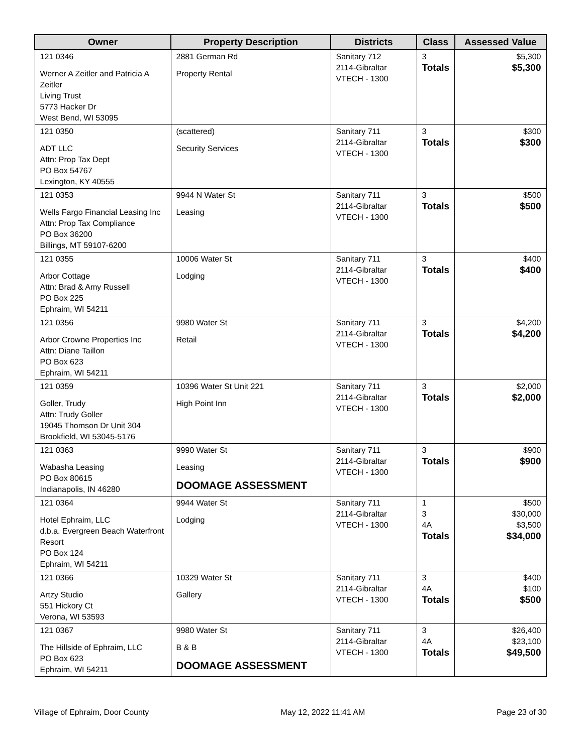| Owner | Property Description | Districts | Class | Assessed Value |
| --- | --- | --- | --- | --- |
| 121 0346 Werner A Zeitler and Patricia A Zeitler Living Trust 5773 Hacker Dr West Bend, WI 53095 | 2881 German Rd Property Rental | Sanitary 712 2114-Gibraltar VTECH - 1300 | 3 Totals | $5,300 $5,300 |
| 121 0350 ADT LLC Attn: Prop Tax Dept PO Box 54767 Lexington, KY 40555 | (scattered) Security Services | Sanitary 711 2114-Gibraltar VTECH - 1300 | 3 Totals | $300 $300 |
| 121 0353 Wells Fargo Financial Leasing Inc Attn: Prop Tax Compliance PO Box 36200 Billings, MT 59107-6200 | 9944 N Water St Leasing | Sanitary 711 2114-Gibraltar VTECH - 1300 | 3 Totals | $500 $500 |
| 121 0355 Arbor Cottage Attn: Brad & Amy Russell PO Box 225 Ephraim, WI 54211 | 10006 Water St Lodging | Sanitary 711 2114-Gibraltar VTECH - 1300 | 3 Totals | $400 $400 |
| 121 0356 Arbor Crowne Properties Inc Attn: Diane Taillon PO Box 623 Ephraim, WI 54211 | 9980 Water St Retail | Sanitary 711 2114-Gibraltar VTECH - 1300 | 3 Totals | $4,200 $4,200 |
| 121 0359 Goller, Trudy Attn: Trudy Goller 19045 Thomson Dr Unit 304 Brookfield, WI 53045-5176 | 10396 Water St Unit 221 High Point Inn | Sanitary 711 2114-Gibraltar VTECH - 1300 | 3 Totals | $2,000 $2,000 |
| 121 0363 Wabasha Leasing PO Box 80615 Indianapolis, IN 46280 | 9990 Water St Leasing DOOMAGE ASSESSMENT | Sanitary 711 2114-Gibraltar VTECH - 1300 | 3 Totals | $900 $900 |
| 121 0364 Hotel Ephraim, LLC d.b.a. Evergreen Beach Waterfront Resort PO Box 124 Ephraim, WI 54211 | 9944 Water St Lodging | Sanitary 711 2114-Gibraltar VTECH - 1300 | 1 3 4A Totals | $500 $30,000 $3,500 $34,000 |
| 121 0366 Artzy Studio 551 Hickory Ct Verona, WI 53593 | 10329 Water St Gallery | Sanitary 711 2114-Gibraltar VTECH - 1300 | 3 4A Totals | $400 $100 $500 |
| 121 0367 The Hillside of Ephraim, LLC PO Box 623 Ephraim, WI 54211 | 9980 Water St B & B DOOMAGE ASSESSMENT | Sanitary 711 2114-Gibraltar VTECH - 1300 | 3 4A Totals | $26,400 $23,100 $49,500 |
Village of Ephraim, Door County May 12, 2022 11:41 AM Page 23 of 30